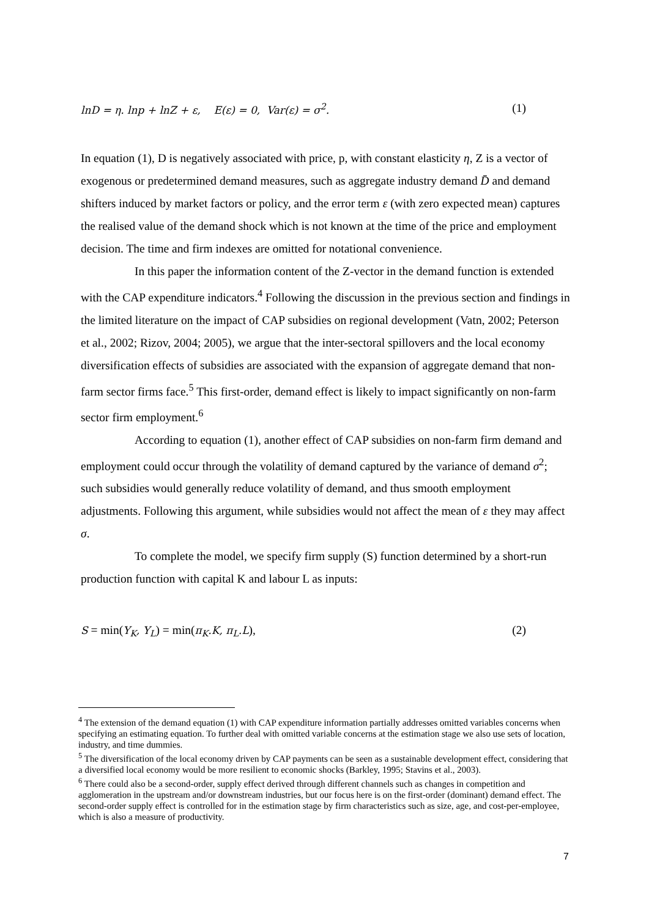lnD = η. lnp + lnZ + ε, E(ε) = 0, Var(ε) = σ<sup>2</sup>. (1)
In equation (1), D is negatively associated with price, p, with constant elasticity η, Z is a vector of exogenous or predetermined demand measures, such as aggregate industry demand D̄ and demand shifters induced by market factors or policy, and the error term ε (with zero expected mean) captures the realised value of the demand shock which is not known at the time of the price and employment decision. The time and firm indexes are omitted for notational convenience.
In this paper the information content of the Z-vector in the demand function is extended with the CAP expenditure indicators.<sup>4</sup> Following the discussion in the previous section and findings in the limited literature on the impact of CAP subsidies on regional development (Vatn, 2002; Peterson et al., 2002; Rizov, 2004; 2005), we argue that the inter-sectoral spillovers and the local economy diversification effects of subsidies are associated with the expansion of aggregate demand that non-farm sector firms face.<sup>5</sup> This first-order, demand effect is likely to impact significantly on non-farm sector firm employment.<sup>6</sup>
According to equation (1), another effect of CAP subsidies on non-farm firm demand and employment could occur through the volatility of demand captured by the variance of demand σ<sup>2</sup>; such subsidies would generally reduce volatility of demand, and thus smooth employment adjustments. Following this argument, while subsidies would not affect the mean of ε they may affect σ.
To complete the model, we specify firm supply (S) function determined by a short-run production function with capital K and labour L as inputs:
S = min(Y<sub>K</sub>, Y<sub>L</sub>) = min(π<sub>K</sub>.K, π<sub>L</sub>.L), (2)
<sup>4</sup> The extension of the demand equation (1) with CAP expenditure information partially addresses omitted variables concerns when specifying an estimating equation. To further deal with omitted variable concerns at the estimation stage we also use sets of location, industry, and time dummies.
<sup>5</sup> The diversification of the local economy driven by CAP payments can be seen as a sustainable development effect, considering that a diversified local economy would be more resilient to economic shocks (Barkley, 1995; Stavins et al., 2003).
<sup>6</sup> There could also be a second-order, supply effect derived through different channels such as changes in competition and agglomeration in the upstream and/or downstream industries, but our focus here is on the first-order (dominant) demand effect. The second-order supply effect is controlled for in the estimation stage by firm characteristics such as size, age, and cost-per-employee, which is also a measure of productivity.
7